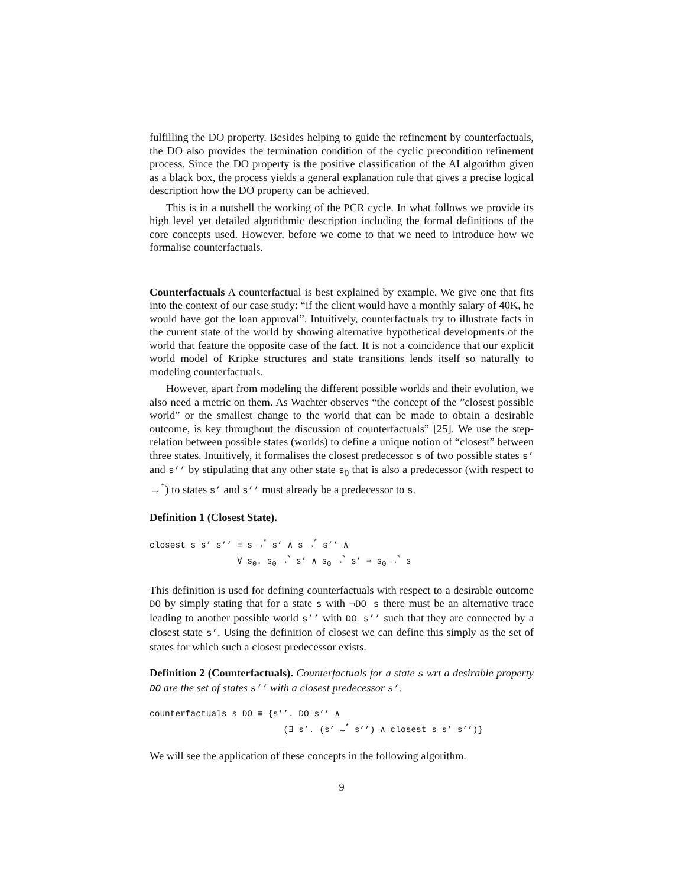fulfilling the DO property. Besides helping to guide the refinement by counterfactuals, the DO also provides the termination condition of the cyclic precondition refinement process. Since the DO property is the positive classification of the AI algorithm given as a black box, the process yields a general explanation rule that gives a precise logical description how the DO property can be achieved.
This is in a nutshell the working of the PCR cycle. In what follows we provide its high level yet detailed algorithmic description including the formal definitions of the core concepts used. However, before we come to that we need to introduce how we formalise counterfactuals.
Counterfactuals A counterfactual is best explained by example. We give one that fits into the context of our case study: “if the client would have a monthly salary of 40K, he would have got the loan approval”. Intuitively, counterfactuals try to illustrate facts in the current state of the world by showing alternative hypothetical developments of the world that feature the opposite case of the fact. It is not a coincidence that our explicit world model of Kripke structures and state transitions lends itself so naturally to modeling counterfactuals.
However, apart from modeling the different possible worlds and their evolution, we also need a metric on them. As Wachter observes “the concept of the ”closest possible world” or the smallest change to the world that can be made to obtain a desirable outcome, is key throughout the discussion of counterfactuals” [25]. We use the step-relation between possible states (worlds) to define a unique notion of “closest” between three states. Intuitively, it formalises the closest predecessor s of two possible states s’ and s’’ by stipulating that any other state s<sub>0</sub> that is also a predecessor (with respect to →<sup>*</sup>) to states s’ and s’’ must already be a predecessor to s.
Definition 1 (Closest State).
closest s s’ s’’ ≡ s →<sup>*</sup> s’ ∧ s →<sup>*</sup> s’’ ∧ ∀ s<sub>0</sub>. s<sub>0</sub> →<sup>*</sup> s’ ∧ s<sub>0</sub> →<sup>*</sup> s’ ⇒ s<sub>0</sub> →<sup>*</sup> s
This definition is used for defining counterfactuals with respect to a desirable outcome DO by simply stating that for a state s with ¬DO s there must be an alternative trace leading to another possible world s’’ with DO s’’ such that they are connected by a closest state s’. Using the definition of closest we can define this simply as the set of states for which such a closest predecessor exists.
Definition 2 (Counterfactuals). Counterfactuals for a state s wrt a desirable property DO are the set of states s’’ with a closest predecessor s’.
counterfactuals s DO ≡ {s’’. DO s’’ ∧ (∃ s’. (s’ →<sup>*</sup> s’’) ∧ closest s s’ s’’)}
We will see the application of these concepts in the following algorithm.
9